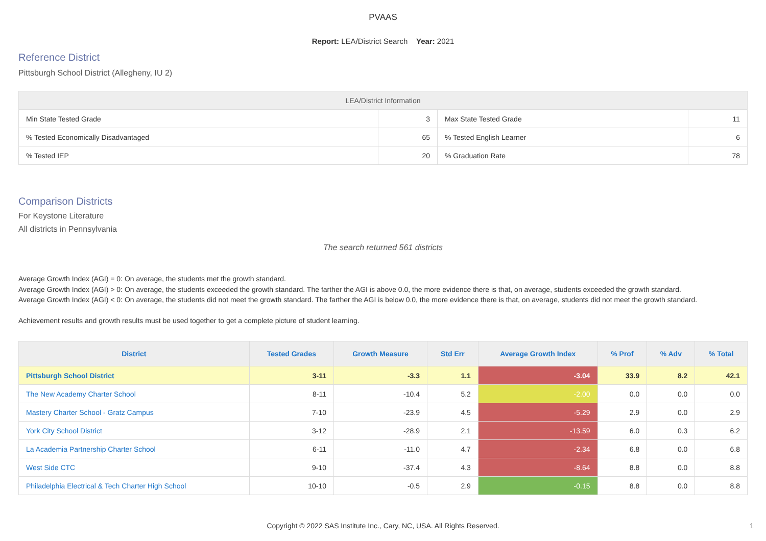PVAAS
Report: LEA/District Search Year: 2021
Reference District
Pittsburgh School District (Allegheny, IU 2)
| LEA/District Information | | | |
| --- | --- | --- | --- |
| Min State Tested Grade | 3 | Max State Tested Grade | 11 |
| % Tested Economically Disadvantaged | 65 | % Tested English Learner | 6 |
| % Tested IEP | 20 | % Graduation Rate | 78 |
Comparison Districts
For Keystone Literature
All districts in Pennsylvania
The search returned 561 districts
Average Growth Index (AGI) = 0: On average, the students met the growth standard.
Average Growth Index (AGI) > 0: On average, the students exceeded the growth standard. The farther the AGI is above 0.0, the more evidence there is that, on average, students exceeded the growth standard.
Average Growth Index (AGI) < 0: On average, the students did not meet the growth standard. The farther the AGI is below 0.0, the more evidence there is that, on average, students did not meet the growth standard.
Achievement results and growth results must be used together to get a complete picture of student learning.
| District | Tested Grades | Growth Measure | Std Err | Average Growth Index | % Prof | % Adv | % Total |
| --- | --- | --- | --- | --- | --- | --- | --- |
| Pittsburgh School District | 3-11 | -3.3 | 1.1 | -3.04 | 33.9 | 8.2 | 42.1 |
| The New Academy Charter School | 8-11 | -10.4 | 5.2 | -2.00 | 0.0 | 0.0 | 0.0 |
| Mastery Charter School - Gratz Campus | 7-10 | -23.9 | 4.5 | -5.29 | 2.9 | 0.0 | 2.9 |
| York City School District | 3-12 | -28.9 | 2.1 | -13.59 | 6.0 | 0.3 | 6.2 |
| La Academia Partnership Charter School | 6-11 | -11.0 | 4.7 | -2.34 | 6.8 | 0.0 | 6.8 |
| West Side CTC | 9-10 | -37.4 | 4.3 | -8.64 | 8.8 | 0.0 | 8.8 |
| Philadelphia Electrical & Tech Charter High School | 10-10 | -0.5 | 2.9 | -0.15 | 8.8 | 0.0 | 8.8 |
Copyright © 2022 SAS Institute Inc., Cary, NC, USA. All Rights Reserved. 1